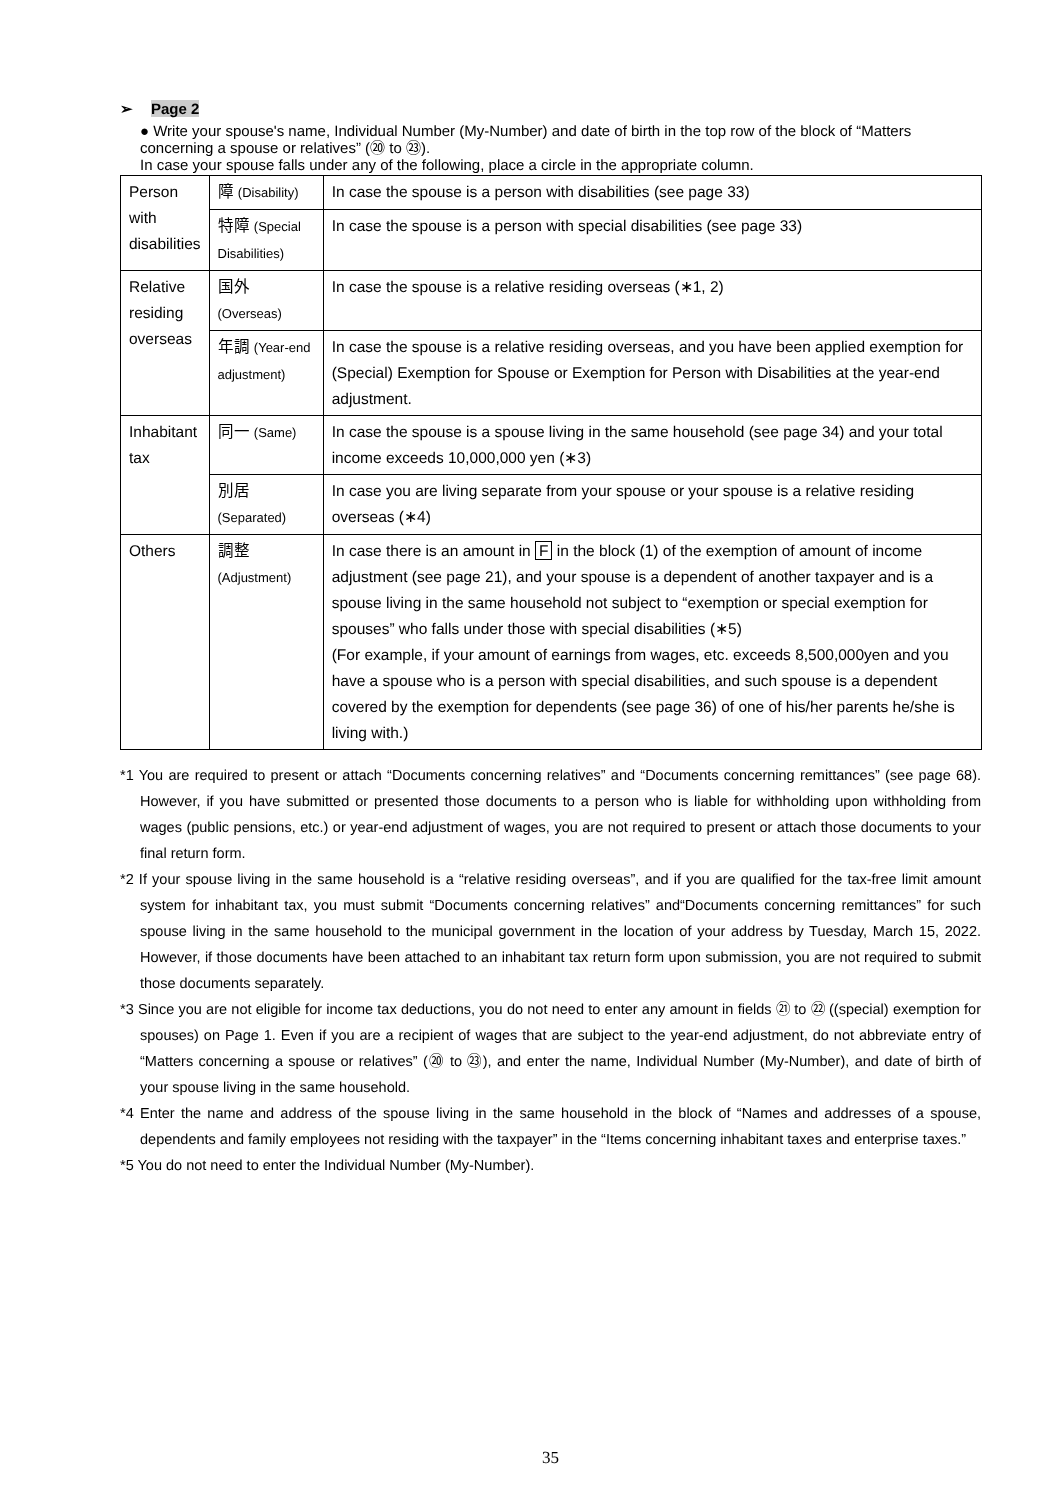➢ Page 2
● Write your spouse's name, Individual Number (My-Number) and date of birth in the top row of the block of “Matters concerning a spouse or relatives” (⑳ to ㉓).
In case your spouse falls under any of the following, place a circle in the appropriate column.
| Person with disabilities | 障 (Disability) | In case the spouse is a person with disabilities (see page 33) |
| | 特障 (Special Disabilities) | In case the spouse is a person with special disabilities (see page 33) |
| Relative residing overseas | 国外 (Overseas) | In case the spouse is a relative residing overseas (∗1, 2) |
| | 年調 (Year-end adjustment) | In case the spouse is a relative residing overseas, and you have been applied exemption for (Special) Exemption for Spouse or Exemption for Person with Disabilities at the year-end adjustment. |
| Inhabitant tax | 同一 (Same) | In case the spouse is a spouse living in the same household (see page 34) and your total income exceeds 10,000,000 yen (∗3) |
| | 別居 (Separated) | In case you are living separate from your spouse or your spouse is a relative residing overseas (∗4) |
| Others | 調整 (Adjustment) | In case there is an amount in F in the block (1) of the exemption of amount of income adjustment (see page 21), and your spouse is a dependent of another taxpayer and is a spouse living in the same household not subject to “exemption or special exemption for spouses” who falls under those with special disabilities (∗5) (For example, if your amount of earnings from wages, etc. exceeds 8,500,000yen and you have a spouse who is a person with special disabilities, and such spouse is a dependent covered by the exemption for dependents (see page 36) of one of his/her parents he/she is living with.) |
*1 You are required to present or attach “Documents concerning relatives” and “Documents concerning remittances” (see page 68). However, if you have submitted or presented those documents to a person who is liable for withholding upon withholding from wages (public pensions, etc.) or year-end adjustment of wages, you are not required to present or attach those documents to your final return form.
*2 If your spouse living in the same household is a “relative residing overseas”, and if you are qualified for the tax-free limit amount system for inhabitant tax, you must submit “Documents concerning relatives” and“Documents concerning remittances” for such spouse living in the same household to the municipal government in the location of your address by Tuesday, March 15, 2022. However, if those documents have been attached to an inhabitant tax return form upon submission, you are not required to submit those documents separately.
*3 Since you are not eligible for income tax deductions, you do not need to enter any amount in fields ㉑ to ㉒ ((special) exemption for spouses) on Page 1. Even if you are a recipient of wages that are subject to the year-end adjustment, do not abbreviate entry of “Matters concerning a spouse or relatives” (⑳ to ㉓), and enter the name, Individual Number (My-Number), and date of birth of your spouse living in the same household.
*4 Enter the name and address of the spouse living in the same household in the block of “Names and addresses of a spouse, dependents and family employees not residing with the taxpayer” in the “Items concerning inhabitant taxes and enterprise taxes.”
*5 You do not need to enter the Individual Number (My-Number).
35